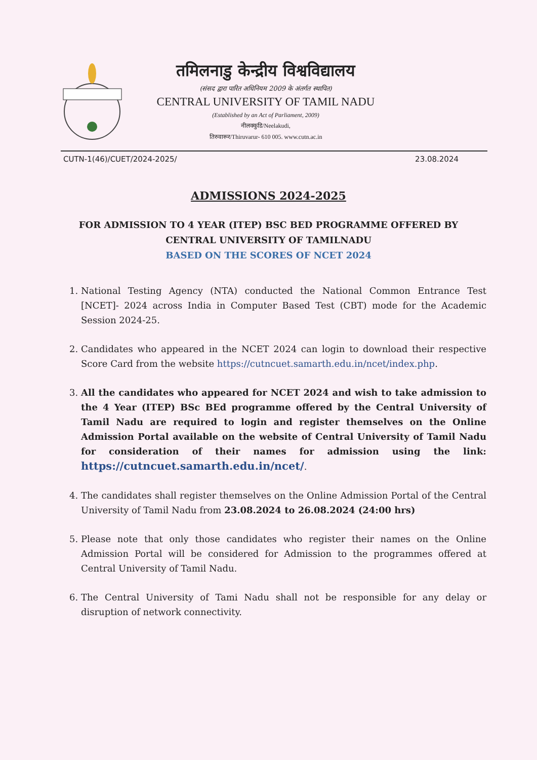तमिलनाडु केन्द्रीय विश्वविद्यालय
(संसद द्वारा पारित अधिनियम 2009 के अंतर्गत स्थापित)
CENTRAL UNIVERSITY OF TAMIL NADU
(Established by an Act of Parliament, 2009)
नीलक्कुडि/Neelakudi,
तिरुवारूर/Thiruvarur- 610 005. www.cutn.ac.in
CUTN-1(46)/CUET/2024-2025/ 23.08.2024
ADMISSIONS 2024-2025
FOR ADMISSION TO 4 YEAR (ITEP) BSC BED PROGRAMME OFFERED BY CENTRAL UNIVERSITY OF TAMILNADU
BASED ON THE SCORES OF NCET 2024
1. National Testing Agency (NTA) conducted the National Common Entrance Test [NCET]- 2024 across India in Computer Based Test (CBT) mode for the Academic Session 2024-25.
2. Candidates who appeared in the NCET 2024 can login to download their respective Score Card from the website https://cutncuet.samarth.edu.in/ncet/index.php.
3. All the candidates who appeared for NCET 2024 and wish to take admission to the 4 Year (ITEP) BSc BEd programme offered by the Central University of Tamil Nadu are required to login and register themselves on the Online Admission Portal available on the website of Central University of Tamil Nadu for consideration of their names for admission using the link: https://cutncuet.samarth.edu.in/ncet/.
4. The candidates shall register themselves on the Online Admission Portal of the Central University of Tamil Nadu from 23.08.2024 to 26.08.2024 (24:00 hrs)
5. Please note that only those candidates who register their names on the Online Admission Portal will be considered for Admission to the programmes offered at Central University of Tamil Nadu.
6. The Central University of Tami Nadu shall not be responsible for any delay or disruption of network connectivity.